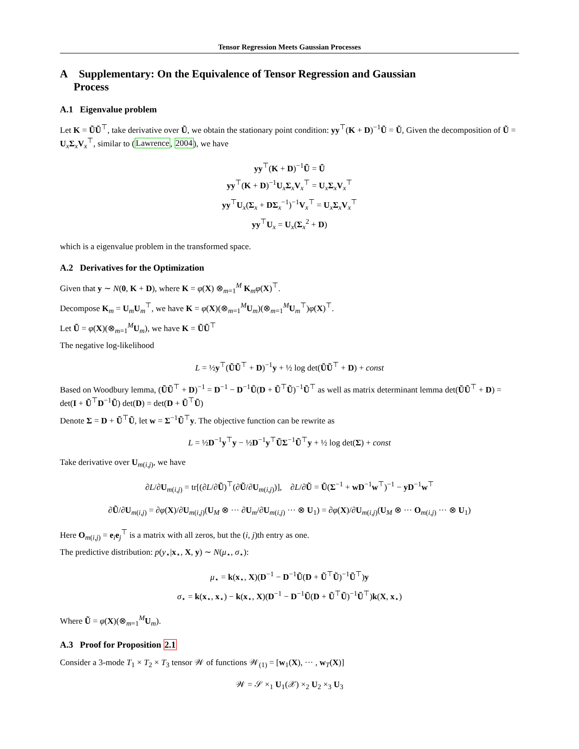Tensor Regression Meets Gaussian Processes
A Supplementary: On the Equivalence of Tensor Regression and Gaussian
Process
A.1 Eigenvalue problem
Let K = ŨŨ<sup>⊤</sup>, take derivative over Ũ, we obtain the stationary point condition: yy<sup>⊤</sup>(K + D)<sup>−1</sup>Ũ = Ũ, Given the decomposition of Ũ = U<sub>x</sub>Σ<sub>x</sub>V<sub>x</sub><sup>⊤</sup>, similar to (Lawrence, 2004), we have
yy<sup>⊤</sup>(K + D)<sup>−1</sup>Ũ = Ũ
yy<sup>⊤</sup>(K + D)<sup>−1</sup>U<sub>x</sub>Σ<sub>x</sub>V<sub>x</sub><sup>⊤</sup> = U<sub>x</sub>Σ<sub>x</sub>V<sub>x</sub><sup>⊤</sup>
yy<sup>⊤</sup>U<sub>x</sub>(Σ<sub>x</sub> + DΣ<sub>x</sub><sup>−1</sup>)<sup>−1</sup>V<sub>x</sub><sup>⊤</sup> = U<sub>x</sub>Σ<sub>x</sub>V<sub>x</sub><sup>⊤</sup>
yy<sup>⊤</sup>U<sub>x</sub> = U<sub>x</sub>(Σ<sub>x</sub><sup>2</sup> + D)
which is a eigenvalue problem in the transformed space.
A.2 Derivatives for the Optimization
Given that y ∼ N(0, K + D), where K = φ(X) ⊗<sub>m=1</sub><sup>M</sup> K<sub>m</sub>φ(X)<sup>⊤</sup>.
Decompose K<sub>m</sub> = U<sub>m</sub>U<sub>m</sub><sup>⊤</sup>, we have K = φ(X)(⊗<sub>m=1</sub><sup>M</sup>U<sub>m</sub>)(⊗<sub>m=1</sub><sup>M</sup>U<sub>m</sub><sup>⊤</sup>)φ(X)<sup>⊤</sup>.
Let Ũ = φ(X)(⊗<sub>m=1</sub><sup>M</sup>U<sub>m</sub>), we have K = ŨŨ<sup>⊤</sup>
The negative log-likelihood
L = ½y<sup>⊤</sup>(ŨŨ<sup>⊤</sup> + D)<sup>−1</sup>y + ½ log det(ŨŨ<sup>⊤</sup> + D) + const
Based on Woodbury lemma, (ŨŨ<sup>⊤</sup> + D)<sup>−1</sup> = D<sup>−1</sup> − D<sup>−1</sup>Ũ(D + Ũ<sup>⊤</sup>Ũ)<sup>−1</sup>Ũ<sup>⊤</sup> as well as matrix determinant lemma det(ŨŨ<sup>⊤</sup> + D) = det(I + Ũ<sup>⊤</sup>D<sup>−1</sup>Ũ) det(D) = det(D + Ũ<sup>⊤</sup>Ũ)
Denote Σ = D + Ũ<sup>⊤</sup>Ũ, let w = Σ<sup>−1</sup>Ũ<sup>⊤</sup>y. The objective function can be rewrite as
L = ½D<sup>−1</sup>y<sup>⊤</sup>y − ½D<sup>−1</sup>y<sup>⊤</sup>ŨΣ<sup>−1</sup>Ũ<sup>⊤</sup>y + ½ log det(Σ) + const
Take derivative over U<sub>m(i,j)</sub>, we have
∂L/∂U<sub>m(i,j)</sub> = tr[(∂L/∂Ũ)<sup>⊤</sup>(∂Ũ/∂U<sub>m(i,j)</sub>)], ∂L/∂Ũ = Ũ(Σ<sup>−1</sup> + wD<sup>−1</sup>w<sup>⊤</sup>)<sup>−1</sup> − yD<sup>−1</sup>w<sup>⊤</sup>
∂Ũ/∂U<sub>m(i,j)</sub> = ∂φ(X)/∂U<sub>m(i,j)</sub>(U<sub>M</sub> ⊗ ··· ∂U<sub>m</sub>/∂U<sub>m(i,j)</sub> ··· ⊗ U<sub>1</sub>) = ∂φ(X)/∂U<sub>m(i,j)</sub>(U<sub>M</sub> ⊗ ··· O<sub>m(i,j)</sub> ··· ⊗ U<sub>1</sub>)
Here O<sub>m(i,j)</sub> = e<sub>i</sub>e<sub>j</sub><sup>⊤</sup> is a matrix with all zeros, but the (i, j)th entry as one.
The predictive distribution: p(y<sub>⋆</sub>|x<sub>⋆</sub>, X, y) ∼ N(μ<sub>⋆</sub>, σ<sub>⋆</sub>):
μ<sub>⋆</sub> = k(x<sub>⋆</sub>, X)(D<sup>−1</sup> − D<sup>−1</sup>Ũ(D + Ũ<sup>⊤</sup>Ũ)<sup>−1</sup>Ũ<sup>⊤</sup>)y
σ<sub>⋆</sub> = k(x<sub>⋆</sub>, x<sub>⋆</sub>) − k(x<sub>⋆</sub>, X)(D<sup>−1</sup> − D<sup>−1</sup>Ũ(D + Ũ<sup>⊤</sup>Ũ)<sup>−1</sup>Ũ<sup>⊤</sup>)k(X, x<sub>⋆</sub>)
Where Ũ = φ(X)(⊗<sub>m=1</sub><sup>M</sup>U<sub>m</sub>).
A.3 Proof for Proposition 2.1
Consider a 3-mode T<sub>1</sub> × T<sub>2</sub> × T<sub>3</sub> tensor 𝒲 of functions 𝒲<sub>(1)</sub> = [w<sub>1</sub>(X), ··· , w<sub>T</sub>(X)]
𝒲 = 𝒮 ×<sub>1</sub> U<sub>1</sub>(𝒳) ×<sub>2</sub> U<sub>2</sub> ×<sub>3</sub> U<sub>3</sub>